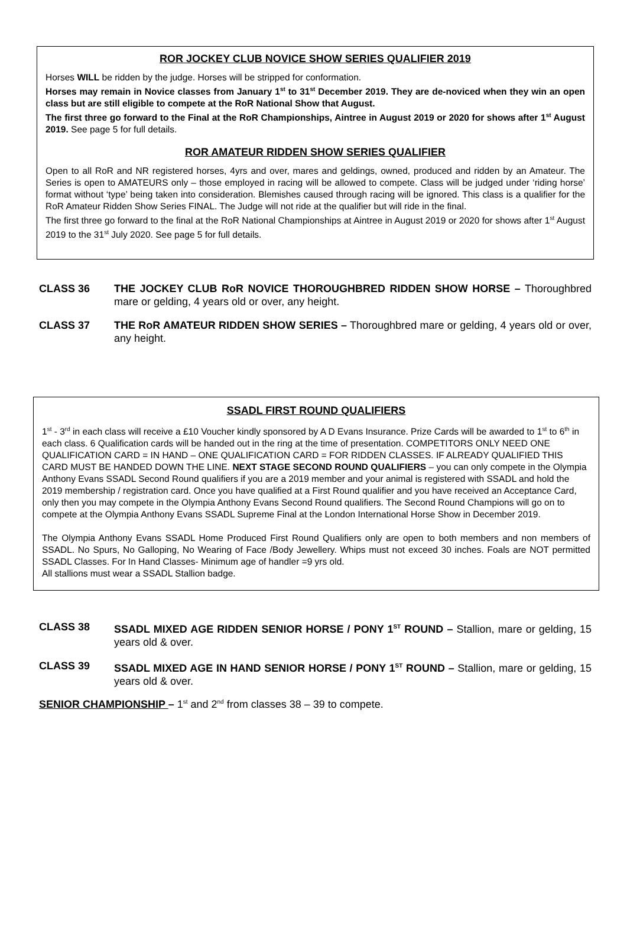ROR JOCKEY CLUB NOVICE SHOW SERIES QUALIFIER 2019
Horses WILL be ridden by the judge. Horses will be stripped for conformation.
Horses may remain in Novice classes from January 1<sup>st</sup> to 31<sup>st</sup> December 2019. They are de-noviced when they win an open class but are still eligible to compete at the RoR National Show that August.
The first three go forward to the Final at the RoR Championships, Aintree in August 2019 or 2020 for shows after 1<sup>st</sup> August 2019. See page 5 for full details.
ROR AMATEUR RIDDEN SHOW SERIES QUALIFIER
Open to all RoR and NR registered horses, 4yrs and over, mares and geldings, owned, produced and ridden by an Amateur. The Series is open to AMATEURS only – those employed in racing will be allowed to compete. Class will be judged under ‘riding horse’ format without ‘type’ being taken into consideration. Blemishes caused through racing will be ignored. This class is a qualifier for the RoR Amateur Ridden Show Series FINAL. The Judge will not ride at the qualifier but will ride in the final.
The first three go forward to the final at the RoR National Championships at Aintree in August 2019 or 2020 for shows after 1<sup>st</sup> August 2019 to the 31<sup>st</sup> July 2020. See page 5 for full details.
CLASS 36 THE JOCKEY CLUB RoR NOVICE THOROUGHBRED RIDDEN SHOW HORSE – Thoroughbred mare or gelding, 4 years old or over, any height.
CLASS 37 THE RoR AMATEUR RIDDEN SHOW SERIES – Thoroughbred mare or gelding, 4 years old or over, any height.
SSADL FIRST ROUND QUALIFIERS
1<sup>st</sup> - 3<sup>rd</sup> in each class will receive a £10 Voucher kindly sponsored by A D Evans Insurance. Prize Cards will be awarded to 1<sup>st</sup> to 6<sup>th</sup> in each class. 6 Qualification cards will be handed out in the ring at the time of presentation. COMPETITORS ONLY NEED ONE QUALIFICATION CARD = IN HAND – ONE QUALIFICATION CARD = FOR RIDDEN CLASSES. IF ALREADY QUALIFIED THIS CARD MUST BE HANDED DOWN THE LINE. NEXT STAGE SECOND ROUND QUALIFIERS – you can only compete in the Olympia Anthony Evans SSADL Second Round qualifiers if you are a 2019 member and your animal is registered with SSADL and hold the 2019 membership / registration card. Once you have qualified at a First Round qualifier and you have received an Acceptance Card, only then you may compete in the Olympia Anthony Evans Second Round qualifiers. The Second Round Champions will go on to compete at the Olympia Anthony Evans SSADL Supreme Final at the London International Horse Show in December 2019.
The Olympia Anthony Evans SSADL Home Produced First Round Qualifiers only are open to both members and non members of SSADL. No Spurs, No Galloping, No Wearing of Face /Body Jewellery. Whips must not exceed 30 inches. Foals are NOT permitted SSADL Classes. For In Hand Classes- Minimum age of handler =9 yrs old.
All stallions must wear a SSADL Stallion badge.
CLASS 38 SSADL MIXED AGE RIDDEN SENIOR HORSE / PONY 1<sup>ST</sup> ROUND – Stallion, mare or gelding, 15 years old & over.
CLASS 39 SSADL MIXED AGE IN HAND SENIOR HORSE / PONY 1<sup>ST</sup> ROUND – Stallion, mare or gelding, 15 years old & over.
SENIOR CHAMPIONSHIP – 1<sup>st</sup> and 2<sup>nd</sup> from classes 38 – 39 to compete.